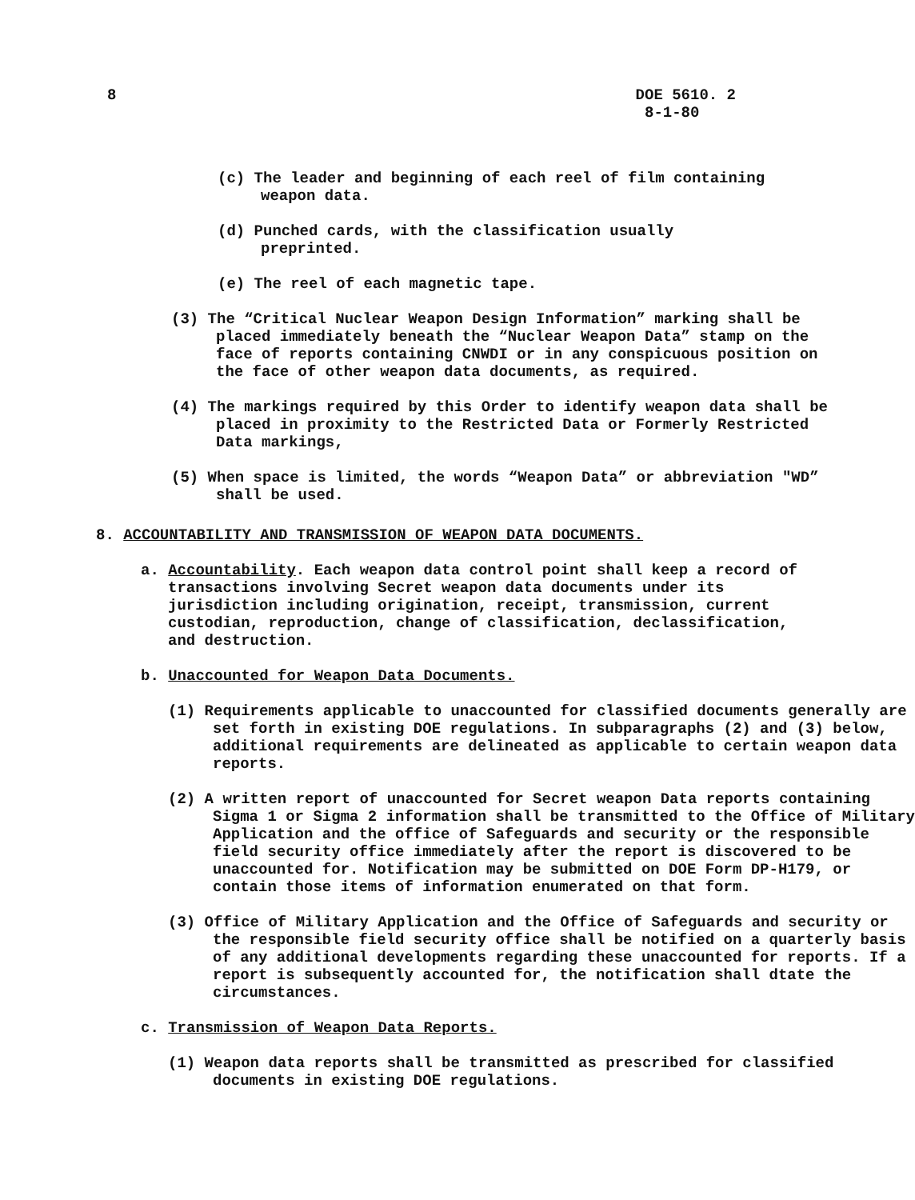8 DOE 5610. 2
8-1-80
(c) The leader and beginning of each reel of film containing weapon data.
(d) Punched cards, with the classification usually preprinted.
(e) The reel of each magnetic tape.
(3) The “Critical Nuclear Weapon Design Information” marking shall be placed immediately beneath the “Nuclear Weapon Data” stamp on the face of reports containing CNWDI or in any conspicuous position on the face of other weapon data documents, as required.
(4) The markings required by this Order to identify weapon data shall be placed in proximity to the Restricted Data or Formerly Restricted Data markings,
(5) When space is limited, the words “Weapon Data” or abbreviation "WD” shall be used.
8. ACCOUNTABILITY AND TRANSMISSION OF WEAPON DATA DOCUMENTS.
a. Accountability. Each weapon data control point shall keep a record of transactions involving Secret weapon data documents under its jurisdiction including origination, receipt, transmission, current custodian, reproduction, change of classification, declassification, and destruction.
b. Unaccounted for Weapon Data Documents.
(1) Requirements applicable to unaccounted for classified documents generally are set forth in existing DOE regulations. In subparagraphs (2) and (3) below, additional requirements are delineated as applicable to certain weapon data reports.
(2) A written report of unaccounted for Secret weapon Data reports containing Sigma 1 or Sigma 2 information shall be transmitted to the Office of Military Application and the office of Safeguards and security or the responsible field security office immediately after the report is discovered to be unaccounted for. Notification may be submitted on DOE Form DP-H179, or contain those items of information enumerated on that form.
(3) Office of Military Application and the Office of Safeguards and security or the responsible field security office shall be notified on a quarterly basis of any additional developments regarding these unaccounted for reports. If a report is subsequently accounted for, the notification shall dtate the circumstances.
c. Transmission of Weapon Data Reports.
(1) Weapon data reports shall be transmitted as prescribed for classified documents in existing DOE regulations.